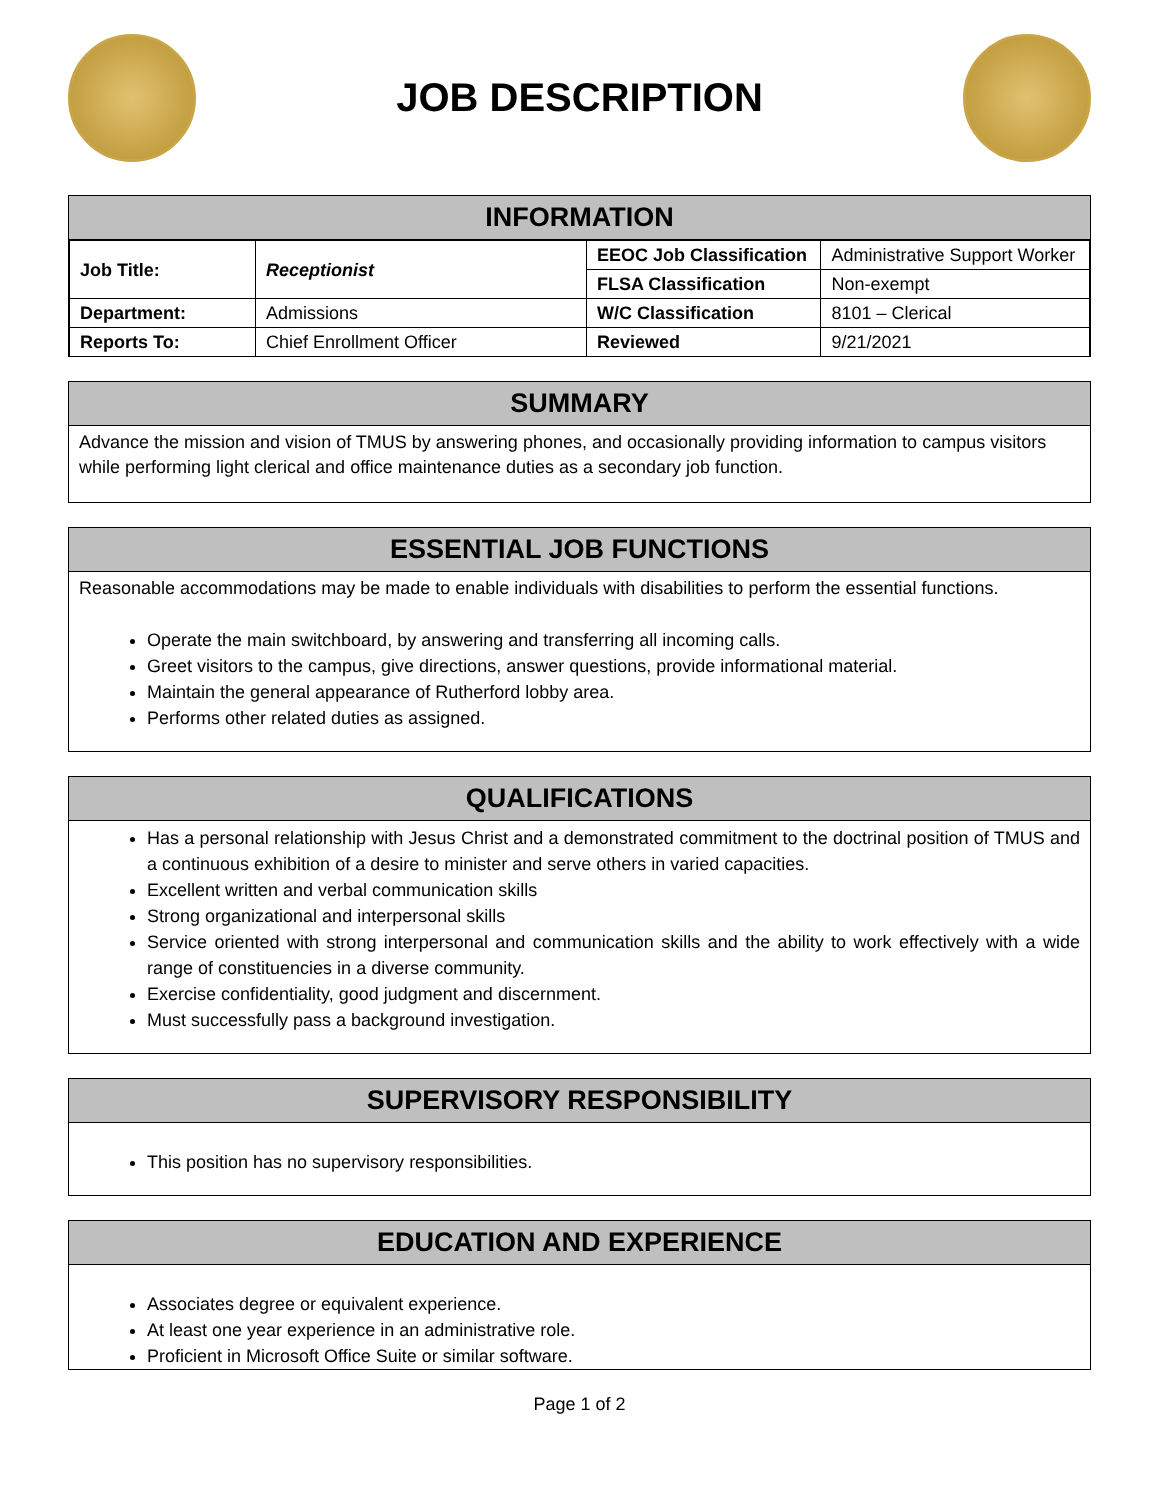JOB DESCRIPTION
INFORMATION
| Job Title: | Receptionist | EEOC Job Classification | Administrative Support Worker |
| | | FLSA Classification | Non-exempt |
| Department: | Admissions | W/C Classification | 8101 – Clerical |
| Reports To: | Chief Enrollment Officer | Reviewed | 9/21/2021 |
SUMMARY
Advance the mission and vision of TMUS by answering phones, and occasionally providing information to campus visitors while performing light clerical and office maintenance duties as a secondary job function.
ESSENTIAL JOB FUNCTIONS
Reasonable accommodations may be made to enable individuals with disabilities to perform the essential functions.
Operate the main switchboard, by answering and transferring all incoming calls.
Greet visitors to the campus, give directions, answer questions, provide informational material.
Maintain the general appearance of Rutherford lobby area.
Performs other related duties as assigned.
QUALIFICATIONS
Has a personal relationship with Jesus Christ and a demonstrated commitment to the doctrinal position of TMUS and a continuous exhibition of a desire to minister and serve others in varied capacities.
Excellent written and verbal communication skills
Strong organizational and interpersonal skills
Service oriented with strong interpersonal and communication skills and the ability to work effectively with a wide range of constituencies in a diverse community.
Exercise confidentiality, good judgment and discernment.
Must successfully pass a background investigation.
SUPERVISORY RESPONSIBILITY
This position has no supervisory responsibilities.
EDUCATION AND EXPERIENCE
Associates degree or equivalent experience.
At least one year experience in an administrative role.
Proficient in Microsoft Office Suite or similar software.
Page 1 of 2